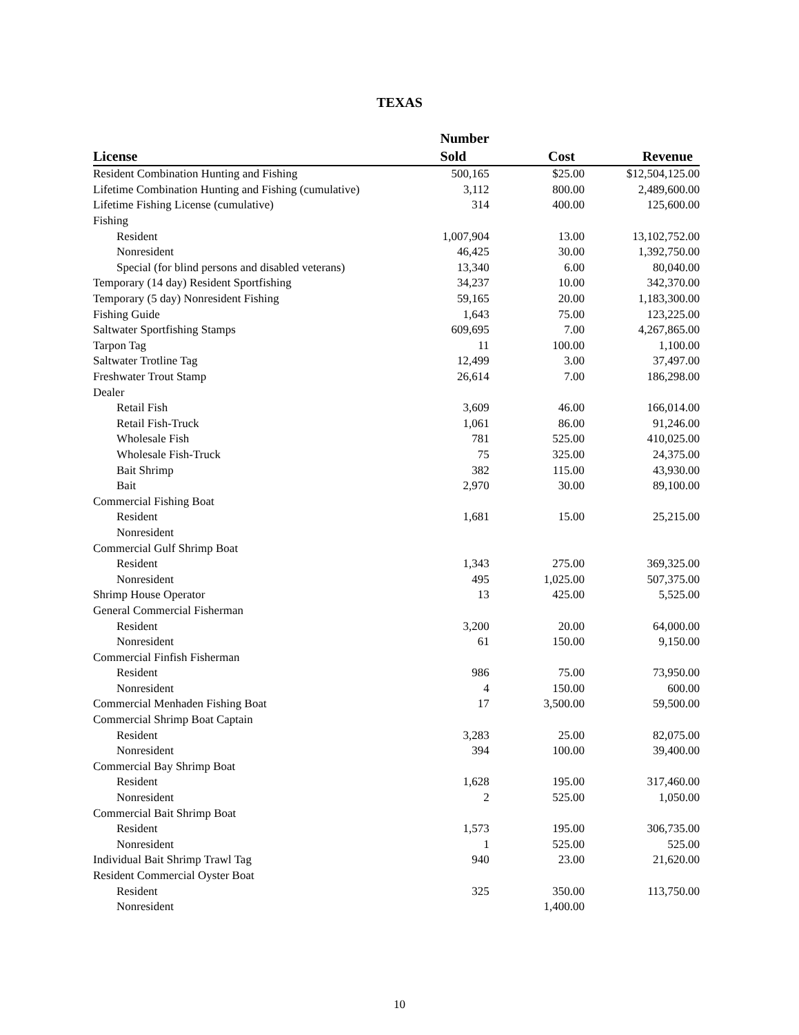TEXAS
| License | Number Sold | Cost | Revenue |
| --- | --- | --- | --- |
| Resident Combination Hunting and Fishing | 500,165 | $25.00 | $12,504,125.00 |
| Lifetime Combination Hunting and Fishing (cumulative) | 3,112 | 800.00 | 2,489,600.00 |
| Lifetime Fishing License (cumulative) | 314 | 400.00 | 125,600.00 |
| Fishing | | | |
| Resident | 1,007,904 | 13.00 | 13,102,752.00 |
| Nonresident | 46,425 | 30.00 | 1,392,750.00 |
| Special (for blind persons and disabled veterans) | 13,340 | 6.00 | 80,040.00 |
| Temporary (14 day) Resident Sportfishing | 34,237 | 10.00 | 342,370.00 |
| Temporary (5 day) Nonresident Fishing | 59,165 | 20.00 | 1,183,300.00 |
| Fishing Guide | 1,643 | 75.00 | 123,225.00 |
| Saltwater Sportfishing Stamps | 609,695 | 7.00 | 4,267,865.00 |
| Tarpon Tag | 11 | 100.00 | 1,100.00 |
| Saltwater Trotline Tag | 12,499 | 3.00 | 37,497.00 |
| Freshwater Trout Stamp | 26,614 | 7.00 | 186,298.00 |
| Dealer | | | |
| Retail Fish | 3,609 | 46.00 | 166,014.00 |
| Retail Fish-Truck | 1,061 | 86.00 | 91,246.00 |
| Wholesale Fish | 781 | 525.00 | 410,025.00 |
| Wholesale Fish-Truck | 75 | 325.00 | 24,375.00 |
| Bait Shrimp | 382 | 115.00 | 43,930.00 |
| Bait | 2,970 | 30.00 | 89,100.00 |
| Commercial Fishing Boat | | | |
| Resident | 1,681 | 15.00 | 25,215.00 |
| Nonresident | | | |
| Commercial Gulf Shrimp Boat | | | |
| Resident | 1,343 | 275.00 | 369,325.00 |
| Nonresident | 495 | 1,025.00 | 507,375.00 |
| Shrimp House Operator | 13 | 425.00 | 5,525.00 |
| General Commercial Fisherman | | | |
| Resident | 3,200 | 20.00 | 64,000.00 |
| Nonresident | 61 | 150.00 | 9,150.00 |
| Commercial Finfish Fisherman | | | |
| Resident | 986 | 75.00 | 73,950.00 |
| Nonresident | 4 | 150.00 | 600.00 |
| Commercial Menhaden Fishing Boat | 17 | 3,500.00 | 59,500.00 |
| Commercial Shrimp Boat Captain | | | |
| Resident | 3,283 | 25.00 | 82,075.00 |
| Nonresident | 394 | 100.00 | 39,400.00 |
| Commercial Bay Shrimp Boat | | | |
| Resident | 1,628 | 195.00 | 317,460.00 |
| Nonresident | 2 | 525.00 | 1,050.00 |
| Commercial Bait Shrimp Boat | | | |
| Resident | 1,573 | 195.00 | 306,735.00 |
| Nonresident | 1 | 525.00 | 525.00 |
| Individual Bait Shrimp Trawl Tag | 940 | 23.00 | 21,620.00 |
| Resident Commercial Oyster Boat | | | |
| Resident | 325 | 350.00 | 113,750.00 |
| Nonresident | | 1,400.00 | |
10